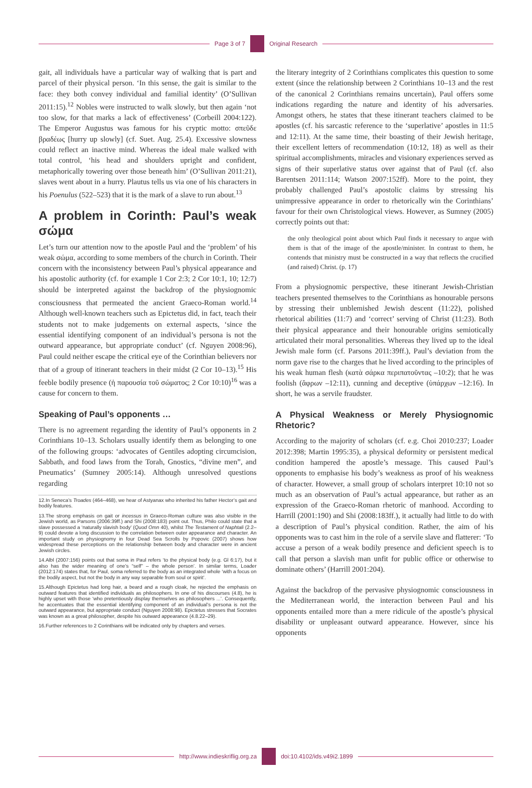Page 3 of 7 Original Research
gait, all individuals have a particular way of walking that is part and parcel of their physical person. ‘In this sense, the gait is similar to the face: they both convey individual and familial identity’ (O’Sullivan 2011:15).<sup>12</sup> Nobles were instructed to walk slowly, but then again ‘not too slow, for that marks a lack of effectiveness’ (Corbeill 2004:122). The Emperor Augustus was famous for his cryptic motto: σπεῦδε βραδέως [hurry up slowly] (cf. Suet. Aug. 25.4). Excessive slowness could reflect an inactive mind. Whereas the ideal male walked with total control, ‘his head and shoulders upright and confident, metaphorically towering over those beneath him’ (O’Sullivan 2011:21), slaves went about in a hurry. Plautus tells us via one of his characters in his Poenulus (522–523) that it is the mark of a slave to run about.<sup>13</sup>
A problem in Corinth: Paul’s weak σώμα
Let’s turn our attention now to the apostle Paul and the ‘problem’ of his weak σώμα, according to some members of the church in Corinth. Their concern with the inconsistency between Paul’s physical appearance and his apostolic authority (cf. for example 1 Cor 2:3; 2 Cor 10:1, 10; 12:7) should be interpreted against the backdrop of the physiognomic consciousness that permeated the ancient Graeco-Roman world.<sup>14</sup> Although well-known teachers such as Epictetus did, in fact, teach their students not to make judgements on external aspects, ‘since the essential identifying component of an individual’s persona is not the outward appearance, but appropriate conduct’ (cf. Nguyen 2008:96), Paul could neither escape the critical eye of the Corinthian believers nor that of a group of itinerant teachers in their midst (2 Cor 10–13).<sup>15</sup> His feeble bodily presence (ἡ παρουσία τοῦ σώματος; 2 Cor 10:10)<sup>16</sup> was a cause for concern to them.
Speaking of Paul’s opponents …
There is no agreement regarding the identity of Paul’s opponents in 2 Corinthians 10–13. Scholars usually identify them as belonging to one of the following groups: ‘advocates of Gentiles adopting circumcision, Sabbath, and food laws from the Torah, Gnostics, “divine men”, and Pneumatics’ (Sumney 2005:14). Although unresolved questions regarding
12.In Seneca’s Troades (464–468), we hear of Astyanax who inherited his father Hector’s gait and bodily features.
13.The strong emphasis on gait or incessus in Graeco-Roman culture was also visible in the Jewish world, as Parsons (2006:39ff.) and Shi (2008:183) point out. Thus, Philo could state that a slave possessed a ‘naturally slavish body’ (Quod Omn 40), whilst The Testament of Naphtali (2.2–9) could devote a long discussion to the correlation between outer appearance and character. An important study on physiognomy in four Dead Sea Scrolls by Popovic (2007) shows how widespread these perceptions on the relationship between body and character were in ancient Jewish circles.
14.Albl (2007:156) points out that soma in Paul refers ‘to the physical body (e.g. Gl 6:17), but it also has the wider meaning of one’s “self” – the whole person’. In similar terms, Loader (2012:174) states that, for Paul, soma referred to the body as an integrated whole ‘with a focus on the bodily aspect, but not the body in any way separable from soul or spirit’.
15.Although Epictetus had long hair, a beard and a rough cloak, he rejected the emphasis on outward features that identified individuals as philosophers. In one of his discourses (4.8), he is highly upset with those ‘who pretentiously display themselves as philosophers ...’. Consequently, he accentuates that the essential identifying component of an individual’s persona is not the outward appearance, but appropriate conduct (Nguyen 2008:98). Epictetus stresses that Socrates was known as a great philosopher, despite his outward appearance (4.8.22–29).
16.Further references to 2 Corinthians will be indicated only by chapters and verses.
the literary integrity of 2 Corinthians complicates this question to some extent (since the relationship between 2 Corinthians 10–13 and the rest of the canonical 2 Corinthians remains uncertain), Paul offers some indications regarding the nature and identity of his adversaries. Amongst others, he states that these itinerant teachers claimed to be apostles (cf. his sarcastic reference to the ‘superlative’ apostles in 11:5 and 12:11). At the same time, their boasting of their Jewish heritage, their excellent letters of recommendation (10:12, 18) as well as their spiritual accomplishments, miracles and visionary experiences served as signs of their superlative status over against that of Paul (cf. also Barentsen 2011:114; Watson 2007:152ff). More to the point, they probably challenged Paul’s apostolic claims by stressing his unimpressive appearance in order to rhetorically win the Corinthians’ favour for their own Christological views. However, as Sumney (2005) correctly points out that:
the only theological point about which Paul finds it necessary to argue with them is that of the image of the apostle/minister. In contrast to them, he contends that ministry must be constructed in a way that reflects the crucified (and raised) Christ. (p. 17)
From a physiognomic perspective, these itinerant Jewish-Christian teachers presented themselves to the Corinthians as honourable persons by stressing their unblemished Jewish descent (11:22), polished rhetorical abilities (11:7) and ‘correct’ serving of Christ (11:23). Both their physical appearance and their honourable origins semiotically articulated their moral personalities. Whereas they lived up to the ideal Jewish male form (cf. Parsons 2011:39ff.), Paul’s deviation from the norm gave rise to the charges that he lived according to the principles of his weak human flesh (κατὰ σάρκα περιπατοῦντας –10:2); that he was foolish (ἄφρων –12:11), cunning and deceptive (ὑπάρχων –12:16). In short, he was a servile fraudster.
A Physical Weakness or Merely Physiognomic Rhetoric?
According to the majority of scholars (cf. e.g. Choi 2010:237; Loader 2012:398; Martin 1995:35), a physical deformity or persistent medical condition hampered the apostle’s message. This caused Paul’s opponents to emphasise his body’s weakness as proof of his weakness of character. However, a small group of scholars interpret 10:10 not so much as an observation of Paul’s actual appearance, but rather as an expression of the Graeco-Roman rhetoric of manhood. According to Harrill (2001:190) and Shi (2008:183ff.), it actually had little to do with a description of Paul’s physical condition. Rather, the aim of his opponents was to cast him in the role of a servile slave and flatterer: ‘To accuse a person of a weak bodily presence and deficient speech is to call that person a slavish man unfit for public office or otherwise to dominate others’ (Harrill 2001:204).
Against the backdrop of the pervasive physiognomic consciousness in the Mediterranean world, the interaction between Paul and his opponents entailed more than a mere ridicule of the apostle’s physical disability or unpleasant outward appearance. However, since his opponents
http://www.indieskriflig.org.za
doi:10.4102/ids.v49i2.1899